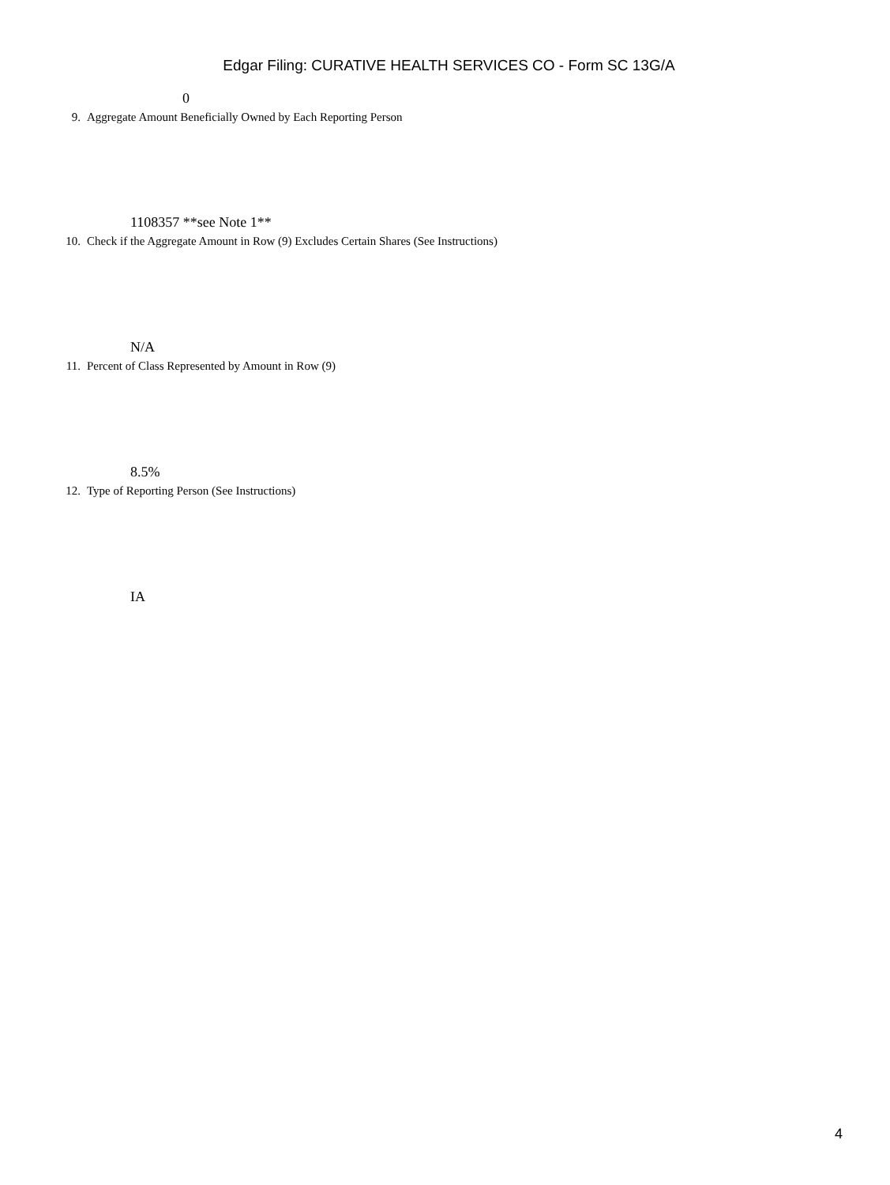Edgar Filing: CURATIVE HEALTH SERVICES CO - Form SC 13G/A
0
9. Aggregate Amount Beneficially Owned by Each Reporting Person
1108357 **see Note 1**
10. Check if the Aggregate Amount in Row (9) Excludes Certain Shares (See Instructions)
N/A
11. Percent of Class Represented by Amount in Row (9)
8.5%
12. Type of Reporting Person (See Instructions)
IA
4